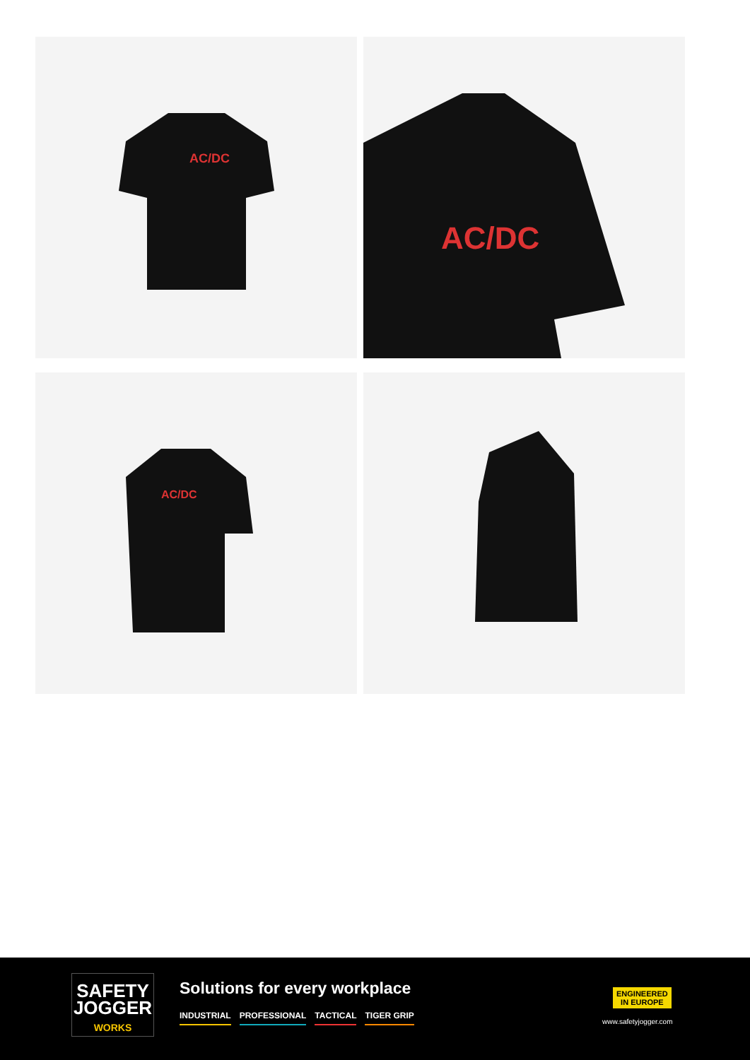AC/DC
AC/DC
AC/DC
SAFETY
JOGGER
WORKS
Solutions for every workplace
INDUSTRIAL PROFESSIONAL TACTICAL TIGER GRIP
ENGINEERED
IN EUROPE
www.safetyjogger.com